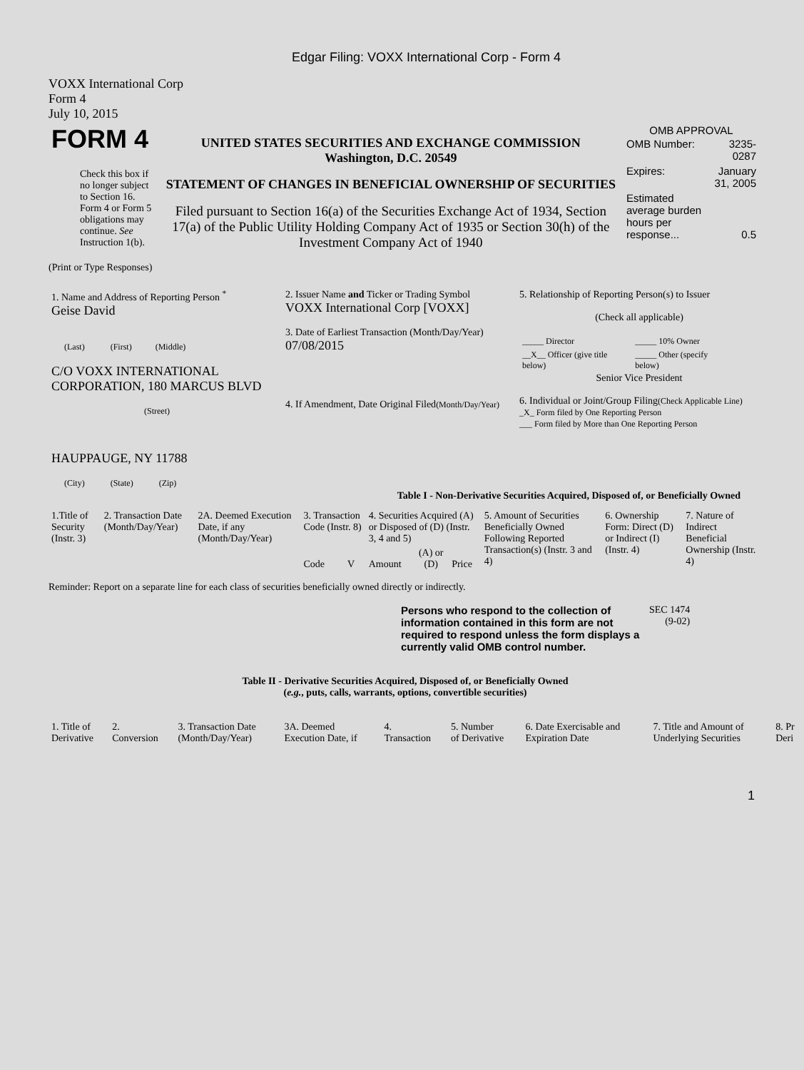Edgar Filing: VOXX International Corp - Form 4
VOXX International Corp
Form 4
July 10, 2015
| FORM 4 Check this box if no longer subject to Section 16. Form 4 or Form 5 obligations may continue. See Instruction 1(b). | UNITED STATES SECURITIES AND EXCHANGE COMMISSION Washington, D.C. 20549 STATEMENT OF CHANGES IN BENEFICIAL OWNERSHIP OF SECURITIES Filed pursuant to Section 16(a) of the Securities Exchange Act of 1934, Section 17(a) of the Public Utility Holding Company Act of 1935 or Section 30(h) of the Investment Company Act of 1940 | OMB APPROVAL / OMB Number: / 3235-0287 / / Expires: / January 31, 2005 / / Estimated average burden hours per response... / 0.5 / |
(Print or Type Responses)
| 1. Name and Address of Reporting Person <sup>*</sup> Geise David (Last) (First) (Middle) C/O VOXX INTERNATIONAL CORPORATION, 180 MARCUS BLVD (Street) HAUPPAUGE, NY 11788 (City) (State) (Zip) | 2. Issuer Name and Ticker or Trading Symbol VOXX International Corp [VOXX] 3. Date of Earliest Transaction (Month/Day/Year) 07/08/2015 4. If Amendment, Date Original Filed (Month/Day/Year) | 5. Relationship of Reporting Person(s) to Issuer (Check all applicable) / _____ Director / _____ 10% Owner / / __X__ Officer (give title below) / _____ Other (specify below) / Senior Vice President 6. Individual or Joint/Group Filing (Check Applicable Line) _X_ Form filed by One Reporting Person ___ Form filed by More than One Reporting Person |
Table I - Non-Derivative Securities Acquired, Disposed of, or Beneficially Owned
| 1.Title of Security (Instr. 3) | 2. Transaction Date (Month/Day/Year) | 2A. Deemed Execution Date, if any (Month/Day/Year) | 3. Transaction Code (Instr. 8) | | 4. Securities Acquired (A) or Disposed of (D) (Instr. 3, 4 and 5) | | | 5. Amount of Securities Beneficially Owned Following Reported Transaction(s) (Instr. 3 and 4) | 6. Ownership Form: Direct (D) or Indirect (I) (Instr. 4) | 7. Nature of Indirect Beneficial Ownership (Instr. 4) |
| --- | --- | --- | --- | --- | --- | --- | --- | --- | --- | --- |
| | | | Code | V | Amount | (A) or (D) | Price | | | |
Reminder: Report on a separate line for each class of securities beneficially owned directly or indirectly.
| Persons who respond to the collection of information contained in this form are not required to respond unless the form displays a currently valid OMB control number. | SEC 1474 (9-02) |
Table II - Derivative Securities Acquired, Disposed of, or Beneficially Owned
(e.g., puts, calls, warrants, options, convertible securities)
| 1. Title of Derivative | 2. Conversion | 3. Transaction Date (Month/Day/Year) | 3A. Deemed Execution Date, if | 4. Transaction | 5. Number of Derivative | 6. Date Exercisable and Expiration Date | 7. Title and Amount of Underlying Securities | 8. Pr Deri |
| --- | --- | --- | --- | --- | --- | --- | --- | --- |
1